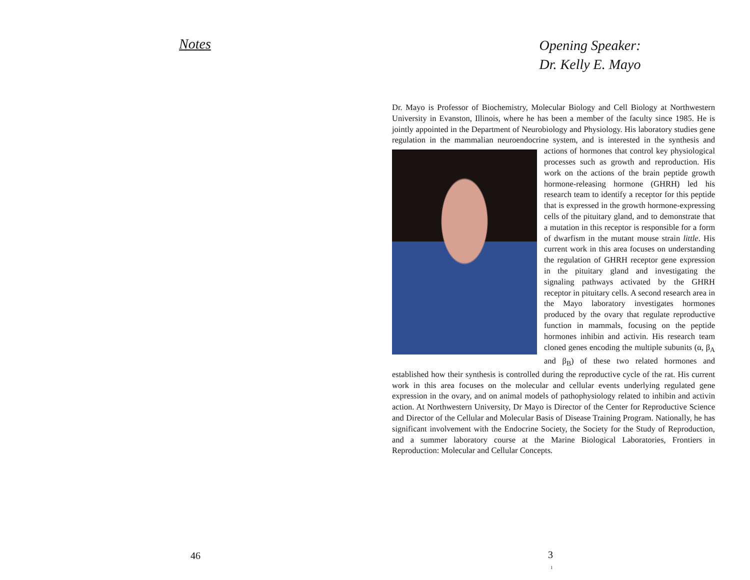Notes
46
Opening Speaker:
Dr. Kelly E. Mayo
Dr. Mayo is Professor of Biochemistry, Molecular Biology and Cell Biology at Northwestern University in Evanston, Illinois, where he has been a member of the faculty since 1985. He is jointly appointed in the Department of Neurobiology and Physiology. His laboratory studies gene regulation in the mammalian neuroendocrine system, and is interested in the synthesis and actions of hormones that control key physiological processes such as growth and reproduction. His work on the actions of the brain peptide growth hormone-releasing hormone (GHRH) led his research team to identify a receptor for this peptide that is expressed in the growth hormone-expressing cells of the pituitary gland, and to demonstrate that a mutation in this receptor is responsible for a form of dwarfism in the mutant mouse strain little. His current work in this area focuses on understanding the regulation of GHRH receptor gene expression in the pituitary gland and investigating the signaling pathways activated by the GHRH receptor in pituitary cells. A second research area in the Mayo laboratory investigates hormones produced by the ovary that regulate reproductive function in mammals, focusing on the peptide hormones inhibin and activin. His research team cloned genes encoding the multiple subunits (α, β<sub>A</sub> and β<sub>B</sub>) of these two related hormones and established how their synthesis is controlled during the reproductive cycle of the rat. His current work in this area focuses on the molecular and cellular events underlying regulated gene expression in the ovary, and on animal models of pathophysiology related to inhibin and activin action. At Northwestern University, Dr Mayo is Director of the Center for Reproductive Science and Director of the Cellular and Molecular Basis of Disease Training Program. Nationally, he has significant involvement with the Endocrine Society, the Society for the Study of Reproduction, and a summer laboratory course at the Marine Biological Laboratories, Frontiers in Reproduction: Molecular and Cellular Concepts.
3
1